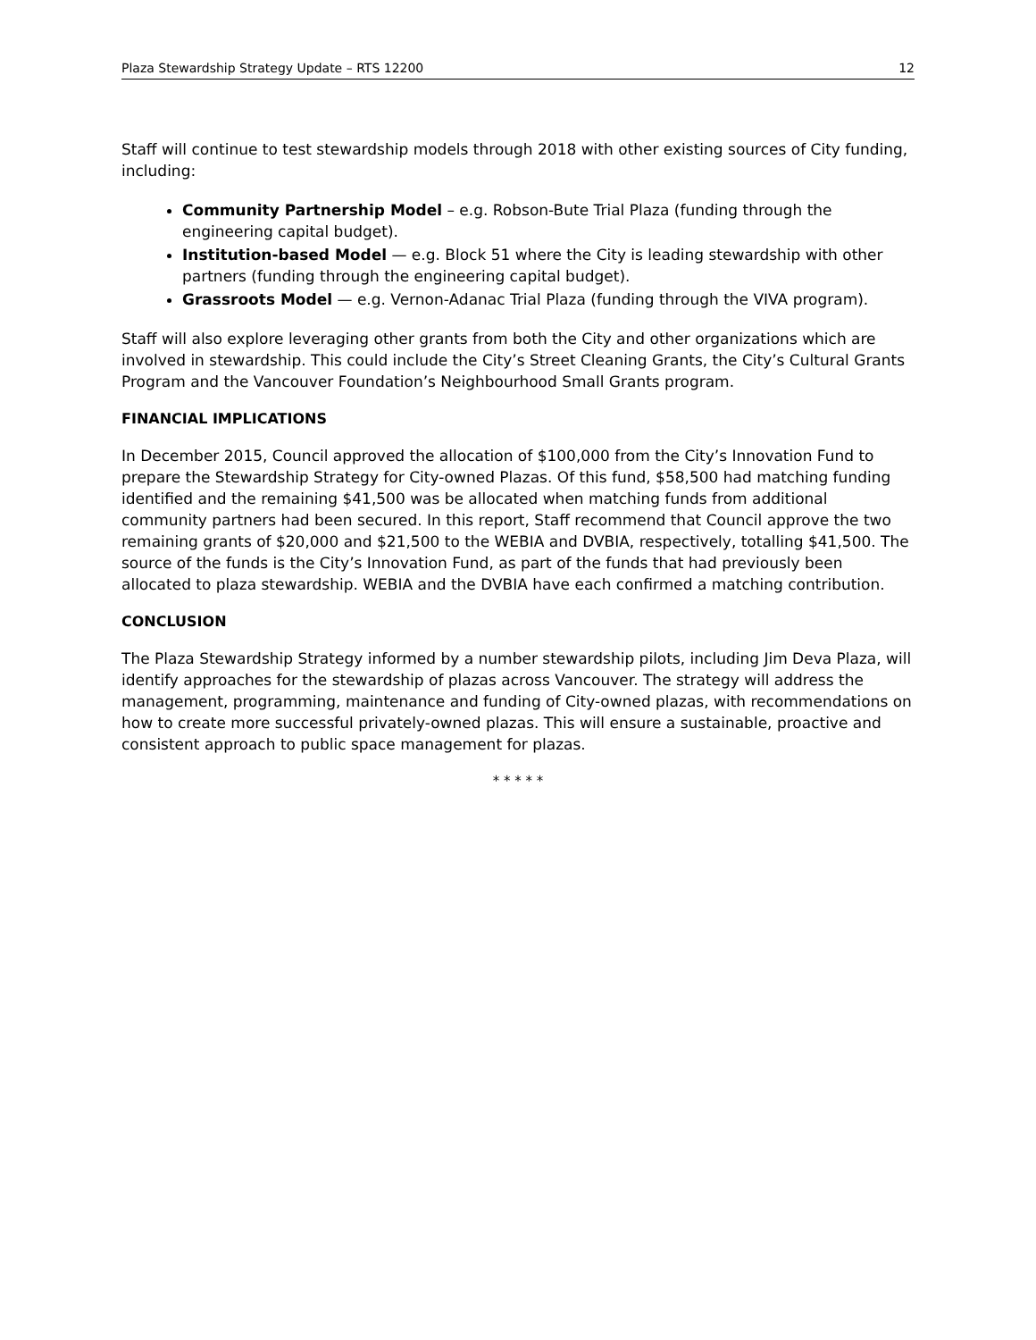Plaza Stewardship Strategy Update – RTS 12200 12
Staff will continue to test stewardship models through 2018 with other existing sources of City funding, including:
Community Partnership Model – e.g. Robson-Bute Trial Plaza (funding through the engineering capital budget).
Institution-based Model — e.g. Block 51 where the City is leading stewardship with other partners (funding through the engineering capital budget).
Grassroots Model — e.g. Vernon-Adanac Trial Plaza (funding through the VIVA program).
Staff will also explore leveraging other grants from both the City and other organizations which are involved in stewardship. This could include the City’s Street Cleaning Grants, the City’s Cultural Grants Program and the Vancouver Foundation’s Neighbourhood Small Grants program.
FINANCIAL IMPLICATIONS
In December 2015, Council approved the allocation of $100,000 from the City’s Innovation Fund to prepare the Stewardship Strategy for City-owned Plazas. Of this fund, $58,500 had matching funding identified and the remaining $41,500 was be allocated when matching funds from additional community partners had been secured. In this report, Staff recommend that Council approve the two remaining grants of $20,000 and $21,500 to the WEBIA and DVBIA, respectively, totalling $41,500. The source of the funds is the City’s Innovation Fund, as part of the funds that had previously been allocated to plaza stewardship. WEBIA and the DVBIA have each confirmed a matching contribution.
CONCLUSION
The Plaza Stewardship Strategy informed by a number stewardship pilots, including Jim Deva Plaza, will identify approaches for the stewardship of plazas across Vancouver. The strategy will address the management, programming, maintenance and funding of City-owned plazas, with recommendations on how to create more successful privately-owned plazas. This will ensure a sustainable, proactive and consistent approach to public space management for plazas.
* * * * *